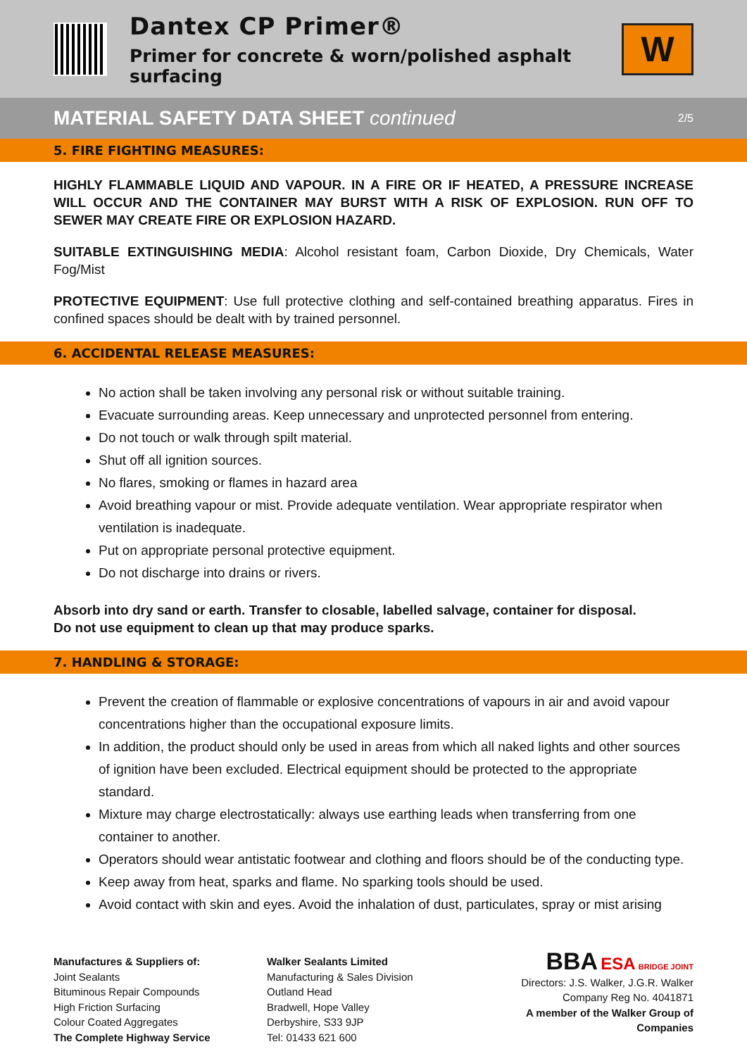Dantex CP Primer®
Primer for concrete & worn/polished asphalt surfacing
W
MATERIAL SAFETY DATA SHEET continued
2/5
5. FIRE FIGHTING MEASURES:
HIGHLY FLAMMABLE LIQUID AND VAPOUR. IN A FIRE OR IF HEATED, A PRESSURE INCREASE WILL OCCUR AND THE CONTAINER MAY BURST WITH A RISK OF EXPLOSION. RUN OFF TO SEWER MAY CREATE FIRE OR EXPLOSION HAZARD.
SUITABLE EXTINGUISHING MEDIA: Alcohol resistant foam, Carbon Dioxide, Dry Chemicals, Water Fog/Mist
PROTECTIVE EQUIPMENT: Use full protective clothing and self-contained breathing apparatus. Fires in confined spaces should be dealt with by trained personnel.
6. ACCIDENTAL RELEASE MEASURES:
No action shall be taken involving any personal risk or without suitable training.
Evacuate surrounding areas. Keep unnecessary and unprotected personnel from entering.
Do not touch or walk through spilt material.
Shut off all ignition sources.
No flares, smoking or flames in hazard area
Avoid breathing vapour or mist. Provide adequate ventilation. Wear appropriate respirator when ventilation is inadequate.
Put on appropriate personal protective equipment.
Do not discharge into drains or rivers.
Absorb into dry sand or earth. Transfer to closable, labelled salvage, container for disposal.
Do not use equipment to clean up that may produce sparks.
7. HANDLING & STORAGE:
Prevent the creation of flammable or explosive concentrations of vapours in air and avoid vapour concentrations higher than the occupational exposure limits.
In addition, the product should only be used in areas from which all naked lights and other sources of ignition have been excluded. Electrical equipment should be protected to the appropriate standard.
Mixture may charge electrostatically: always use earthing leads when transferring from one container to another.
Operators should wear antistatic footwear and clothing and floors should be of the conducting type.
Keep away from heat, sparks and flame. No sparking tools should be used.
Avoid contact with skin and eyes. Avoid the inhalation of dust, particulates, spray or mist arising
Manufactures & Suppliers of:
Joint Sealants
Bituminous Repair Compounds
High Friction Surfacing
Colour Coated Aggregates
The Complete Highway Service
Walker Sealants Limited
Manufacturing & Sales Division
Outland Head
Bradwell, Hope Valley
Derbyshire, S33 9JP
Tel: 01433 621 600
BBA ESA BRIDGE JOINT
Directors: J.S. Walker, J.G.R. Walker
Company Reg No. 4041871
A member of the Walker Group of Companies